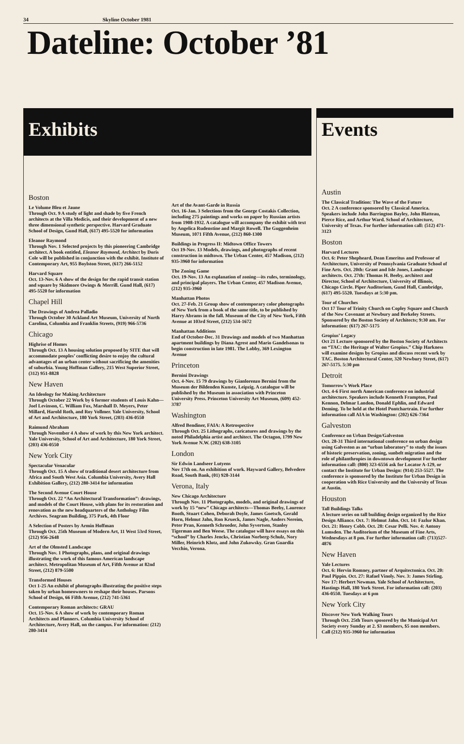34 Skyline October 1981
Dateline: October ’81
Exhibits
Boston
Le Volume Bleu et Jaune
Through Oct. 9 A study of light and shade by five French architects at the Villa Medicis, and their development of a new three dimensional synthetic perspective. Harvard Graduate School of Design, Gund Hall, (617) 495-5520 for information
Eleanor Raymond
Through Nov. 1 Selected projects by this pioneering Cambridge architect. A book entitled, Eleanor Raymond, Architect by Doris Cole will be published in conjunction with the exhibit. Institute of Contemporary Art, 955 Boylston Street, (617) 266-5152
Harvard Square
Oct. 13-Nov. 6 A show of the design for the rapid transit station and square by Skidmore Owings & Merrill. Gund Hall, (617) 495-5520 for information
Chapel Hill
The Drawings of Andrea Palladio
Through October 30 Ackland Art Museum, University of North Carolina, Columbia and Franklin Streets, (919) 966-5736
Chicago
Highrise of Homes
Through Oct. 13 A housing solution proposed by SITE that will accommodate peoples’ conflicting desire to enjoy the cultural advantages of an urban center without sacrificing the amenities of suburbia. Young Hoffman Gallery, 215 West Superior Street, (312) 951-8828
New Haven
An Ideology for Making Architecture
Through October 22 Work by 6 former students of Louis Kahn—Joel Levinson, C. William Fox, Marshall D. Meyers, Peter Millard, Harold Roth, and Roy Vollmer. Yale University, School of Art and Architecture, 180 York Street, (203) 436-0550
Raimund Abraham
Through November 4 A show of work by this New York architect. Yale University, School of Art and Architecture, 180 York Street, (203) 436-0550
New York City
Spectacular Venacular
Through Oct. 15 A show of traditional desert architecture from Africa and South West Asia. Columbia University, Avery Hall Exhibition Gallery, (212) 280-3414 for information
The Second Avenue Court House
Through Oct. 22 “An Architectural Transformation”: drawings, and models of the Court House, with plans for its restoration and renovation as the new headquarters of the Anthology Film Archives. Seagram Building, 375 Park, 4th Floor
A Selection of Posters by Armin Hoffman
Through Oct. 25th Museum of Modern Art, 11 West 53rd Street, (212) 956-2648
Art of the Olmsted Landscape
Through Nov. 1 Photographs, plans, and original drawings illustrating the work of this famous American landscape architect. Metropolitan Museum of Art, Fifth Avenue at 82nd Street, (212) 879-5500
Transformed Houses
Oct 1-25 An exhibit of photographs illustrating the positive steps taken by urban homeowners to reshape their houses. Parsons School of Design, 66 Fifth Avenue, (212) 741-5361
Contemporary Roman architects: GRAU
Oct. 15-Nov. 6 A show of work by contemporary Roman Architects and Planners. Columbia University School of Architecture, Avery Hall, on the campus. For information: (212) 280-3414
Art of the Avant-Garde in Russia
Oct. 16-Jan. 3 Selections from the George Costakis Collection, including 275 paintings and works on paper by Russian artists from 1908-1932. A catalogue will accompany the exhibit with text by Angelica Rudenstine and Margit Rowell. The Guggenheim Museum, 1071 Fifth Avenue, (212) 860-1300
Buildings in Progress II: Midtown Office Towers
Oct 19-Nov. 13 Models, drawings, and photographs of recent construction in midtown. The Urban Center, 457 Madison, (212) 935-3960 for information
The Zoning Game
Oct. 19-Nov. 13 An explanation of zoning—its rules, terminology, and principal players. The Urban Center, 457 Madison Avenue, (212) 935-3960
Manhattan Photos
Oct. 27-Feb. 21 Group show of contemporary color photographs of New York from a book of the same title, to be published by Harry Abrams in the fall. Museum of the City of New York, Fifth Avenue at 103rd Street, (212) 534-1672
Manhattan Additions
End of October-Dec. 31 Drawings and models of two Manhattan apartment buildings by Diana Agrest and Mario Gandelsonas to begin construction in late 1981. The Lobby, 369 Lexington Avenue
Princeton
Bernini Drawings
Oct. 4-Nov. 15 79 drawings by Gianlorenzo Bernini from the Museum der Bildenden Kunste, Leipzig. A catalogue will be published by the Museum in association with Princeton University Press. Princeton University Art Museum, (609) 452-3787
Washington
Alfred Bendiner, FAIA: A Retrospective
Through Oct. 25 Lithographs, caricatures and drawings by the noted Philadelphia artist and architect. The Octagon, 1799 New York Avenue N.W. (202) 638-3105
London
Sir Edwin Landseer Lutyens
Nov 17th on. An exhibition of work. Hayward Gallery, Belvedere Road, South Bank, (01) 928-3144
Verona, Italy
New Chicago Architecture
Through Nov. 11 Photographs, models, and original drawings of work by 15 “new” Chicago architects—Thomas Beeby, Laurence Booth, Stuart Cohen, Deborah Doyle, James Goetsch, Gerald Horn, Helmut Jahn, Ron Krueck, James Nagle, Anders Nereim, Peter Pran, Kenneth Schroeder, John Syvertsen, Stanley Tigerman and Ben Weese. The catalogue will have essays on this “school” by Charles Jencks, Christian Norberg-Schulz, Nory Miller, Heinrich Klotz, and John Zukowsky. Gran Guardia Vecchio, Verona.
Events
Austin
The Classical Tradition: The Wave of the Future
Oct. 2 A conference sponsored by Classical America. Speakers include John Barrington Bayley, John Blatteau, Pierce Rice, and Arthur Ward. School of Architecture, University of Texas. For further information call: (512) 471-3123
Boston
Harvard Lectures
Oct. 6: Peter Shepheard, Dean Emeritus and Professor of Architecture, University of Pennsylvania Graduate School of Fine Arts. Oct. 20th: Grant and Isle Jones, Landscape architects. Oct. 27th: Thomas H. Beeby, architect and Director, School of Architecture, University of Illinois, Chicago Circle. Piper Auditorium, Gund Hall, Cambridge, (617) 495-5520. Tuesdays at 5:30 pm.
Tour of Churches
Oct 17 Tour of Trinity Church on Copley Square and Church of the New Covenant at Newbury and Berkeley Streets. Sponsored by the Boston Society of Architects; 9:30 am. For information: (617) 267-5175
Gropius’ Legacy
Oct 21 Lecture sponsored by the Boston Society of Architects on “TAC: the Heritage of Walter Gropius.” Chip Harkness will examine designs by Gropius and discuss recent work by TAC. Boston Architectural Center, 320 Newbury Street, (617) 267-5175. 5:30 pm
Detroit
Tomorrow’s Work Place
Oct. 4-6 First north American conference on industrial architecture. Speakers include Kenneth Frampton, Paul Kennon, Delmar Landon, Donald Ephlin, and Edward Deming. To be held at the Hotel Pontchartrain. For further information call AIA in Washington: (202) 626-7364
Galveston
Conference on Urban Design/Galveston
Oct. 28-31 Third international conference on urban design using Galveston as an “urban laboratory” to study the issues of historic preservation, zoning, sunbelt migration and the role of philanthropies in downtown development For further information call: (800) 323-6556 ask for Locator A-129, or contact the Institute for Urban Design: (914) 253-5527. The conference is sponsored by the Institute for Urban Design in cooperation with Rice University and the University of Texas at Austin.
Houston
Tall Buildings Talks
A lecture series on tall building design organized by the Rice Design Alliance. Oct. 7: Helmut Jahn. Oct. 14: Fazlur Khan. Oct. 21: Henry Cobb. Oct. 28: Cesar Pelli. Nov. 4: Antony Lumsden. The Auditorium of the Museum of Fine Arts, Wednesdays at 8 pm. For further information call: (713)527-4876
New Haven
Yale Lectures
Oct. 6: Hervin Romney, partner of Arquitectonica. Oct. 20: Paul Pippin. Oct. 27: Rafael Vinoly. Nov. 3: James Stirling. Nov 17: Herbert Newman. Yale School of Architecture, Hastings Hall, 180 York Street. For information call: (203) 436-0550. Tuesdays at 6 pm
New York City
Discover New York Walking Tours
Through Oct. 25th Tours sposored by the Municipal Art Society every Sunday at 2. $3 members, $5 non members. Call (212) 935-3960 for information